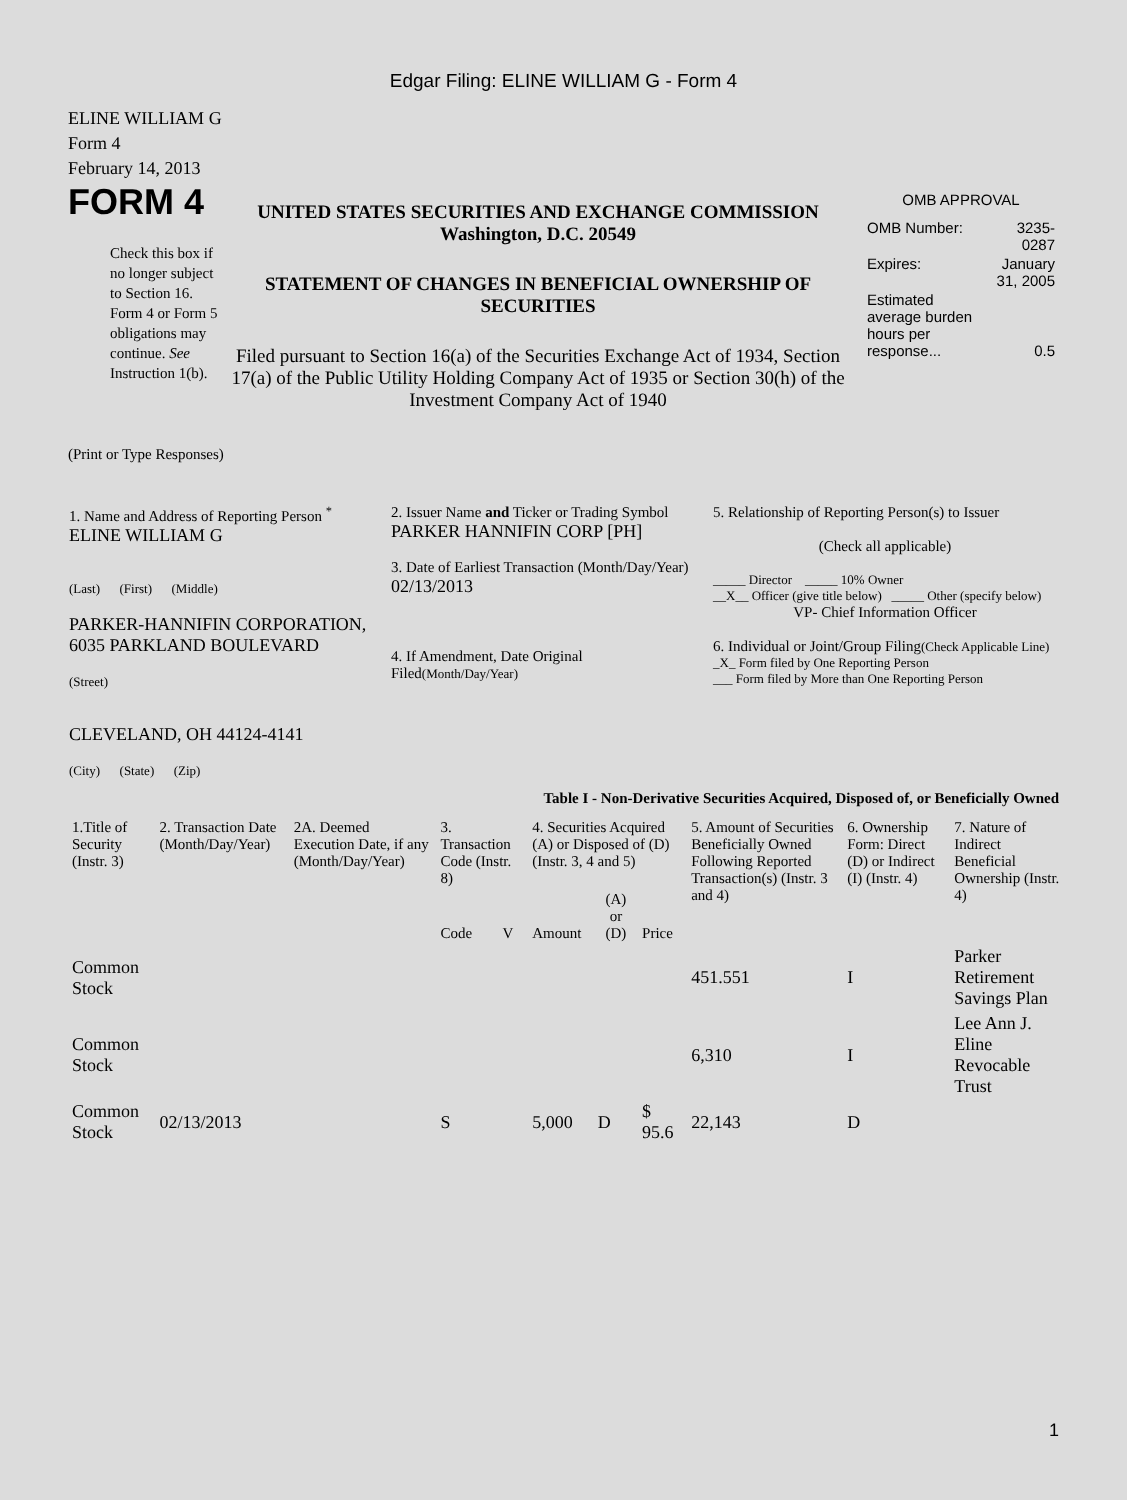Edgar Filing: ELINE WILLIAM G - Form 4
ELINE WILLIAM G
Form 4
February 14, 2013
FORM 4
Check this box if no longer subject to Section 16. Form 4 or Form 5 obligations may continue. See Instruction 1(b).
UNITED STATES SECURITIES AND EXCHANGE COMMISSION
Washington, D.C. 20549
STATEMENT OF CHANGES IN BENEFICIAL OWNERSHIP OF SECURITIES
Filed pursuant to Section 16(a) of the Securities Exchange Act of 1934, Section 17(a) of the Public Utility Holding Company Act of 1935 or Section 30(h) of the Investment Company Act of 1940
OMB APPROVAL
| OMB Number: | 3235-0287 |
| Expires: | January 31, 2005 |
| Estimated average burden hours per response... | 0.5 |
(Print or Type Responses)
| 1. Name and Address of Reporting Person <sup>*</sup> ELINE WILLIAM G (Last) (First) (Middle) PARKER-HANNIFIN CORPORATION, 6035 PARKLAND BOULEVARD (Street) CLEVELAND, OH 44124-4141 (City) (State) (Zip) | 2. Issuer Name and Ticker or Trading Symbol PARKER HANNIFIN CORP [PH] 3. Date of Earliest Transaction (Month/Day/Year) 02/13/2013 4. If Amendment, Date Original Filed (Month/Day/Year) | 5. Relationship of Reporting Person(s) to Issuer (Check all applicable) _____ Director _____ 10% Owner __X__ Officer (give title below) _____ Other (specify below) VP- Chief Information Officer 6. Individual or Joint/Group Filing (Check Applicable Line) _X_ Form filed by One Reporting Person ___ Form filed by More than One Reporting Person |
Table I - Non-Derivative Securities Acquired, Disposed of, or Beneficially Owned
| 1.Title of Security (Instr. 3) | 2. Transaction Date (Month/Day/Year) | 2A. Deemed Execution Date, if any (Month/Day/Year) | 3. Transaction Code (Instr. 8) | | 4. Securities Acquired (A) or Disposed of (D) (Instr. 3, 4 and 5) | | | 5. Amount of Securities Beneficially Owned Following Reported Transaction(s) (Instr. 3 and 4) | 6. Ownership Form: Direct (D) or Indirect (I) (Instr. 4) | 7. Nature of Indirect Beneficial Ownership (Instr. 4) |
| | | | Code | V | Amount | (A) or (D) | Price | | | |
| Common Stock | | | | | | | | 451.551 | I | Parker Retirement Savings Plan |
| Common Stock | | | | | | | | 6,310 | I | Lee Ann J. Eline Revocable Trust |
| Common Stock | 02/13/2013 | | S | | 5,000 | D | $ 95.6 | 22,143 | D | |
1